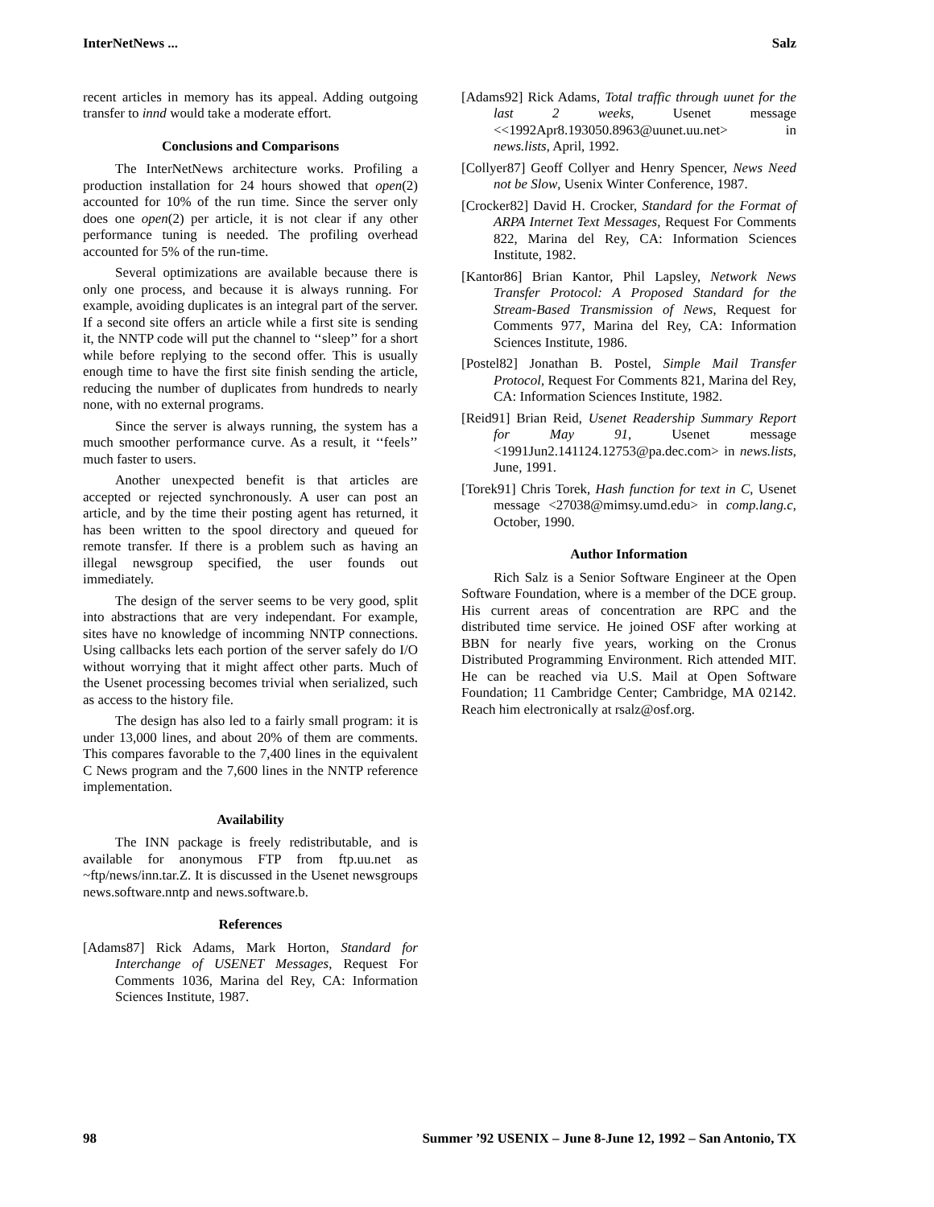InterNetNews ... Salz
recent articles in memory has its appeal. Adding outgoing transfer to innd would take a moderate effort.
Conclusions and Comparisons
The InterNetNews architecture works. Profiling a production installation for 24 hours showed that open(2) accounted for 10% of the run time. Since the server only does one open(2) per article, it is not clear if any other performance tuning is needed. The profiling overhead accounted for 5% of the run-time.
Several optimizations are available because there is only one process, and because it is always running. For example, avoiding duplicates is an integral part of the server. If a second site offers an article while a first site is sending it, the NNTP code will put the channel to ‘‘sleep’’ for a short while before replying to the second offer. This is usually enough time to have the first site finish sending the article, reducing the number of duplicates from hundreds to nearly none, with no external programs.
Since the server is always running, the system has a much smoother performance curve. As a result, it ‘‘feels’’ much faster to users.
Another unexpected benefit is that articles are accepted or rejected synchronously. A user can post an article, and by the time their posting agent has returned, it has been written to the spool directory and queued for remote transfer. If there is a problem such as having an illegal newsgroup specified, the user founds out immediately.
The design of the server seems to be very good, split into abstractions that are very independant. For example, sites have no knowledge of incomming NNTP connections. Using callbacks lets each portion of the server safely do I/O without worrying that it might affect other parts. Much of the Usenet processing becomes trivial when serialized, such as access to the history file.
The design has also led to a fairly small program: it is under 13,000 lines, and about 20% of them are comments. This compares favorable to the 7,400 lines in the equivalent C News program and the 7,600 lines in the NNTP reference implementation.
Availability
The INN package is freely redistributable, and is available for anonymous FTP from ftp.uu.net as ~ftp/news/inn.tar.Z. It is discussed in the Usenet newsgroups news.software.nntp and news.software.b.
References
[Adams87] Rick Adams, Mark Horton, Standard for Interchange of USENET Messages, Request For Comments 1036, Marina del Rey, CA: Information Sciences Institute, 1987.
[Adams92] Rick Adams, Total traffic through uunet for the last 2 weeks, Usenet message <<1992Apr8.193050.8963@uunet.uu.net> in news.lists, April, 1992.
[Collyer87] Geoff Collyer and Henry Spencer, News Need not be Slow, Usenix Winter Conference, 1987.
[Crocker82] David H. Crocker, Standard for the Format of ARPA Internet Text Messages, Request For Comments 822, Marina del Rey, CA: Information Sciences Institute, 1982.
[Kantor86] Brian Kantor, Phil Lapsley, Network News Transfer Protocol: A Proposed Standard for the Stream-Based Transmission of News, Request for Comments 977, Marina del Rey, CA: Information Sciences Institute, 1986.
[Postel82] Jonathan B. Postel, Simple Mail Transfer Protocol, Request For Comments 821, Marina del Rey, CA: Information Sciences Institute, 1982.
[Reid91] Brian Reid, Usenet Readership Summary Report for May 91, Usenet message <1991Jun2.141124.12753@pa.dec.com> in news.lists, June, 1991.
[Torek91] Chris Torek, Hash function for text in C, Usenet message <27038@mimsy.umd.edu> in comp.lang.c, October, 1990.
Author Information
Rich Salz is a Senior Software Engineer at the Open Software Foundation, where is a member of the DCE group. His current areas of concentration are RPC and the distributed time service. He joined OSF after working at BBN for nearly five years, working on the Cronus Distributed Programming Environment. Rich attended MIT. He can be reached via U.S. Mail at Open Software Foundation; 11 Cambridge Center; Cambridge, MA 02142. Reach him electronically at rsalz@osf.org.
98 Summer ’92 USENIX – June 8-June 12, 1992 – San Antonio, TX